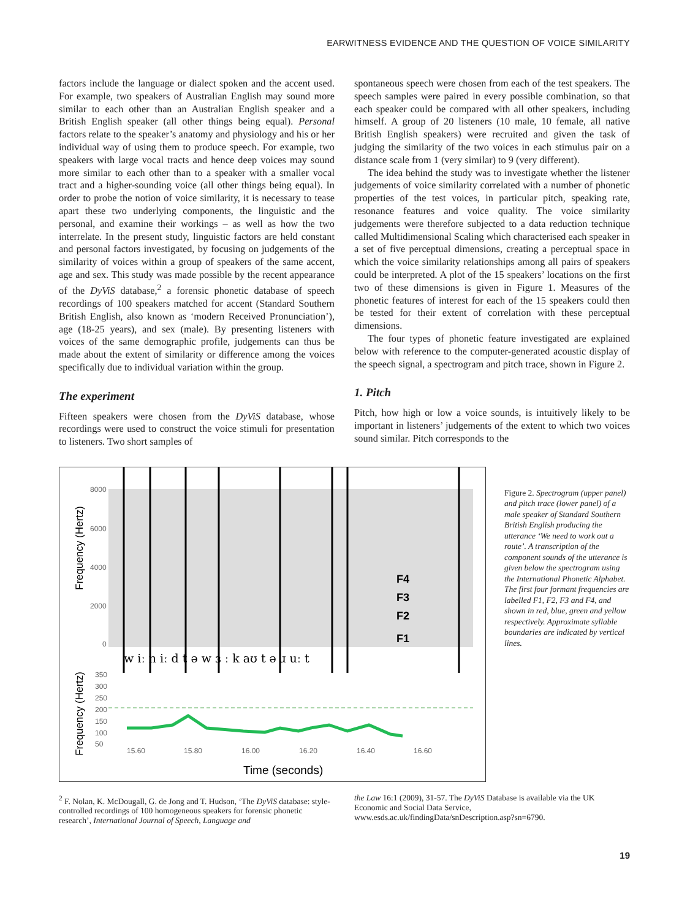EARWITNESS EVIDENCE AND THE QUESTION OF VOICE SIMILARITY
factors include the language or dialect spoken and the accent used. For example, two speakers of Australian English may sound more similar to each other than an Australian English speaker and a British English speaker (all other things being equal). Personal factors relate to the speaker’s anatomy and physiology and his or her individual way of using them to produce speech. For example, two speakers with large vocal tracts and hence deep voices may sound more similar to each other than to a speaker with a smaller vocal tract and a higher-sounding voice (all other things being equal). In order to probe the notion of voice similarity, it is necessary to tease apart these two underlying components, the linguistic and the personal, and examine their workings – as well as how the two interrelate. In the present study, linguistic factors are held constant and personal factors investigated, by focusing on judgements of the similarity of voices within a group of speakers of the same accent, age and sex. This study was made possible by the recent appearance of the DyViS database,<sup>2</sup> a forensic phonetic database of speech recordings of 100 speakers matched for accent (Standard Southern British English, also known as ‘modern Received Pronunciation’), age (18-25 years), and sex (male). By presenting listeners with voices of the same demographic profile, judgements can thus be made about the extent of similarity or difference among the voices specifically due to individual variation within the group.
The experiment
Fifteen speakers were chosen from the DyViS database, whose recordings were used to construct the voice stimuli for presentation to listeners. Two short samples of
spontaneous speech were chosen from each of the test speakers. The speech samples were paired in every possible combination, so that each speaker could be compared with all other speakers, including himself. A group of 20 listeners (10 male, 10 female, all native British English speakers) were recruited and given the task of judging the similarity of the two voices in each stimulus pair on a distance scale from 1 (very similar) to 9 (very different).
The idea behind the study was to investigate whether the listener judgements of voice similarity correlated with a number of phonetic properties of the test voices, in particular pitch, speaking rate, resonance features and voice quality. The voice similarity judgements were therefore subjected to a data reduction technique called Multidimen­sional Scaling which characterised each speaker in a set of five perceptual dimensions, creating a perceptual space in which the voice similarity relationships among all pairs of speakers could be interpreted. A plot of the 15 speakers’ locations on the first two of these dimensions is given in Figure 1. Measures of the phonetic features of interest for each of the 15 speakers could then be tested for their extent of correlation with these perceptual dimensions.
The four types of phonetic feature investigated are explained below with reference to the computer-generated acoustic display of the speech signal, a spectrogram and pitch trace, shown in Figure 2.
1. Pitch
Pitch, how high or low a voice sounds, is intuitively likely to be important in listeners’ judgements of the extent to which two voices sound similar. Pitch corresponds to the
Frequency (Hertz)
Frequency (Hertz)
8000
6000
4000
2000
0
350
300
250
200
150
100
50
15.60
15.80
16.00
16.20
16.40
16.60
F4
F3
F2
F1
w iː n iː d t ə w ɜ ː k aʊ t ə ɹ uː t
Time (seconds)
Figure 2. Spectrogram (upper panel) and pitch trace (lower panel) of a male speaker of Standard Southern British English producing the utterance ‘We need to work out a route’. A transcription of the component sounds of the utterance is given below the spectrogram using the International Phonetic Alphabet. The first four formant frequencies are labelled F1, F2, F3 and F4, and shown in red, blue, green and yellow respectively. Approximate syllable boundaries are indicated by vertical lines.
<sup>2</sup> F. Nolan, K. McDougall, G. de Jong and T. Hudson, ‘The DyViS data­base: style-controlled recordings of 100 homogeneous speakers for forensic phonetic research’, International Journal of Speech, Language and
the Law 16:1 (2009), 31-57. The DyViS Database is available via the UK Economic and Social Data Service, www.esds.ac.uk/findingData/snDescription.asp?sn=6790.
19